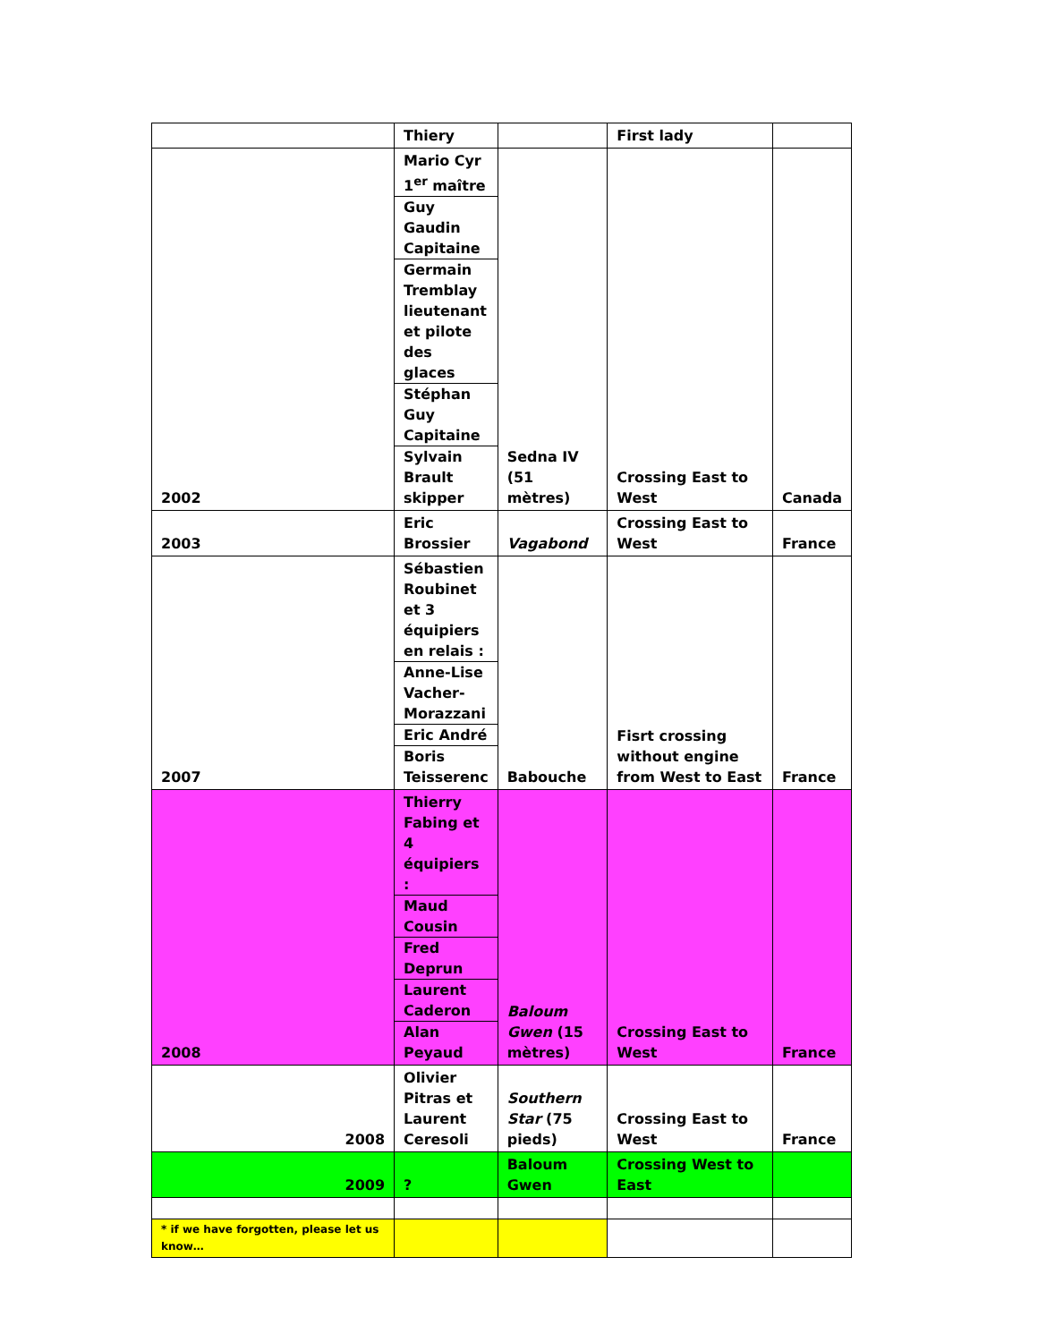| | Thiery | | First lady | |
| 2002 | Mario Cyr 1<sup>er</sup> maître Guy Gaudin Capitaine Germain Tremblay lieutenant et pilote des glaces Stéphan Guy Capitaine Sylvain Brault skipper | Sedna IV (51 mètres) | Crossing East to West | Canada |
| 2003 | Eric Brossier | Vagabond | Crossing East to West | France |
| 2007 | Sébastien Roubinet et 3 équipiers en relais : Anne-Lise Vacher-Morazzani Eric André Boris Teisserenc | Babouche | Fisrt crossing without engine from West to East | France |
| 2008 | Thierry Fabing et 4 équipiers : Maud Cousin Fred Deprun Laurent Caderon Alan Peyaud | Baloum Gwen (15 mètres) | Crossing East to West | France |
| 2008 | Olivier Pitras et Laurent Ceresoli | Southern Star (75 pieds) | Crossing East to West | France |
| 2009 | ? | Baloum Gwen | Crossing West to East | |
| * if we have forgotten, please let us know… | | | | |